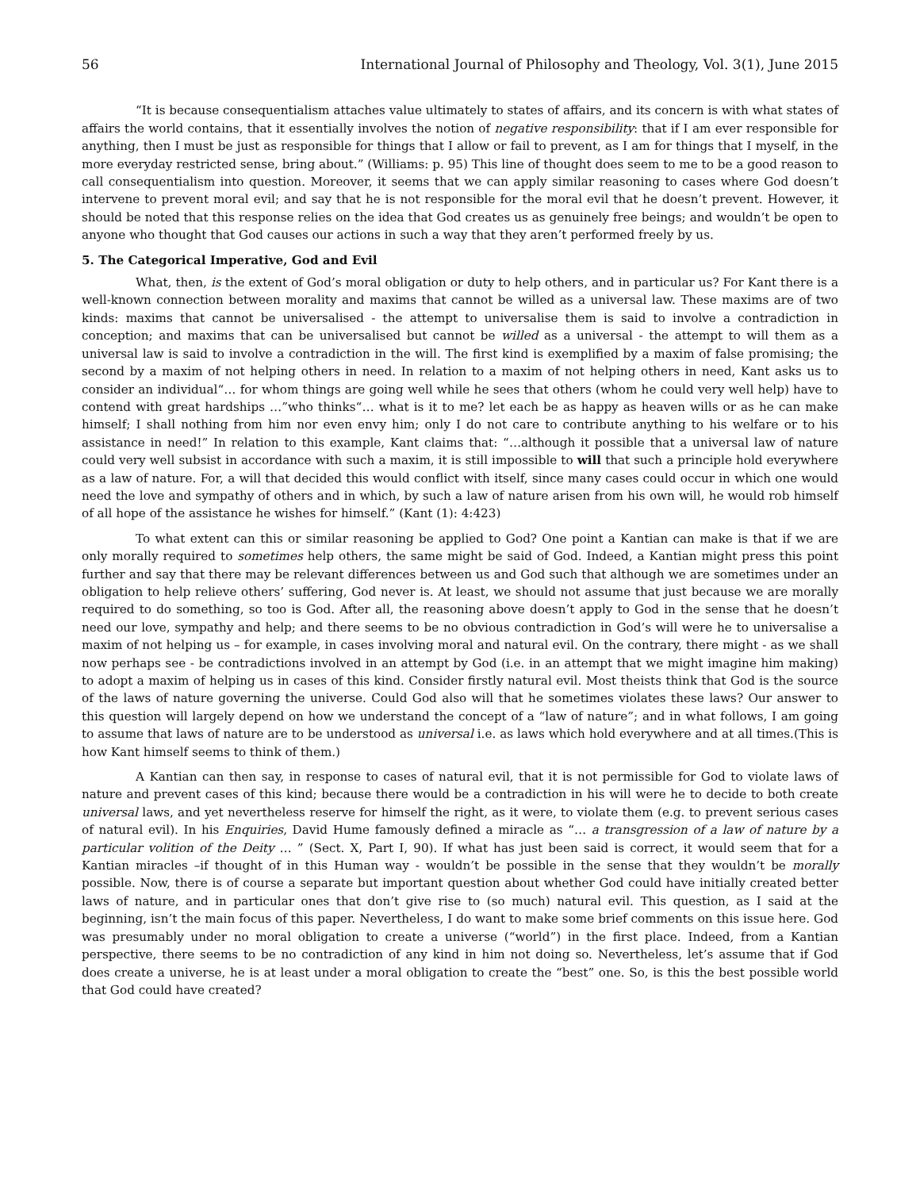56 International Journal of Philosophy and Theology, Vol. 3(1), June 2015
“It is because consequentialism attaches value ultimately to states of affairs, and its concern is with what states of affairs the world contains, that it essentially involves the notion of negative responsibility: that if I am ever responsible for anything, then I must be just as responsible for things that I allow or fail to prevent, as I am for things that I myself, in the more everyday restricted sense, bring about.” (Williams: p. 95) This line of thought does seem to me to be a good reason to call consequentialism into question. Moreover, it seems that we can apply similar reasoning to cases where God doesn’t intervene to prevent moral evil; and say that he is not responsible for the moral evil that he doesn’t prevent. However, it should be noted that this response relies on the idea that God creates us as genuinely free beings; and wouldn’t be open to anyone who thought that God causes our actions in such a way that they aren’t performed freely by us.
5. The Categorical Imperative, God and Evil
What, then, is the extent of God’s moral obligation or duty to help others, and in particular us? For Kant there is a well-known connection between morality and maxims that cannot be willed as a universal law. These maxims are of two kinds: maxims that cannot be universalised - the attempt to universalise them is said to involve a contradiction in conception; and maxims that can be universalised but cannot be willed as a universal - the attempt to will them as a universal law is said to involve a contradiction in the will. The first kind is exemplified by a maxim of false promising; the second by a maxim of not helping others in need. In relation to a maxim of not helping others in need, Kant asks us to consider an individual“… for whom things are going well while he sees that others (whom he could very well help) have to contend with great hardships …”who thinks“… what is it to me? let each be as happy as heaven wills or as he can make himself; I shall nothing from him nor even envy him; only I do not care to contribute anything to his welfare or to his assistance in need!” In relation to this example, Kant claims that: “…although it possible that a universal law of nature could very well subsist in accordance with such a maxim, it is still impossible to will that such a principle hold everywhere as a law of nature. For, a will that decided this would conflict with itself, since many cases could occur in which one would need the love and sympathy of others and in which, by such a law of nature arisen from his own will, he would rob himself of all hope of the assistance he wishes for himself.” (Kant (1): 4:423)
To what extent can this or similar reasoning be applied to God? One point a Kantian can make is that if we are only morally required to sometimes help others, the same might be said of God. Indeed, a Kantian might press this point further and say that there may be relevant differences between us and God such that although we are sometimes under an obligation to help relieve others’ suffering, God never is. At least, we should not assume that just because we are morally required to do something, so too is God. After all, the reasoning above doesn’t apply to God in the sense that he doesn’t need our love, sympathy and help; and there seems to be no obvious contradiction in God’s will were he to universalise a maxim of not helping us – for example, in cases involving moral and natural evil. On the contrary, there might - as we shall now perhaps see - be contradictions involved in an attempt by God (i.e. in an attempt that we might imagine him making) to adopt a maxim of helping us in cases of this kind. Consider firstly natural evil. Most theists think that God is the source of the laws of nature governing the universe. Could God also will that he sometimes violates these laws? Our answer to this question will largely depend on how we understand the concept of a “law of nature”; and in what follows, I am going to assume that laws of nature are to be understood as universal i.e. as laws which hold everywhere and at all times.(This is how Kant himself seems to think of them.)
A Kantian can then say, in response to cases of natural evil, that it is not permissible for God to violate laws of nature and prevent cases of this kind; because there would be a contradiction in his will were he to decide to both create universal laws, and yet nevertheless reserve for himself the right, as it were, to violate them (e.g. to prevent serious cases of natural evil). In his Enquiries, David Hume famously defined a miracle as “… a transgression of a law of nature by a particular volition of the Deity … ” (Sect. X, Part I, 90). If what has just been said is correct, it would seem that for a Kantian miracles –if thought of in this Human way - wouldn’t be possible in the sense that they wouldn’t be morally possible. Now, there is of course a separate but important question about whether God could have initially created better laws of nature, and in particular ones that don’t give rise to (so much) natural evil. This question, as I said at the beginning, isn’t the main focus of this paper. Nevertheless, I do want to make some brief comments on this issue here. God was presumably under no moral obligation to create a universe (“world”) in the first place. Indeed, from a Kantian perspective, there seems to be no contradiction of any kind in him not doing so. Nevertheless, let’s assume that if God does create a universe, he is at least under a moral obligation to create the “best” one. So, is this the best possible world that God could have created?